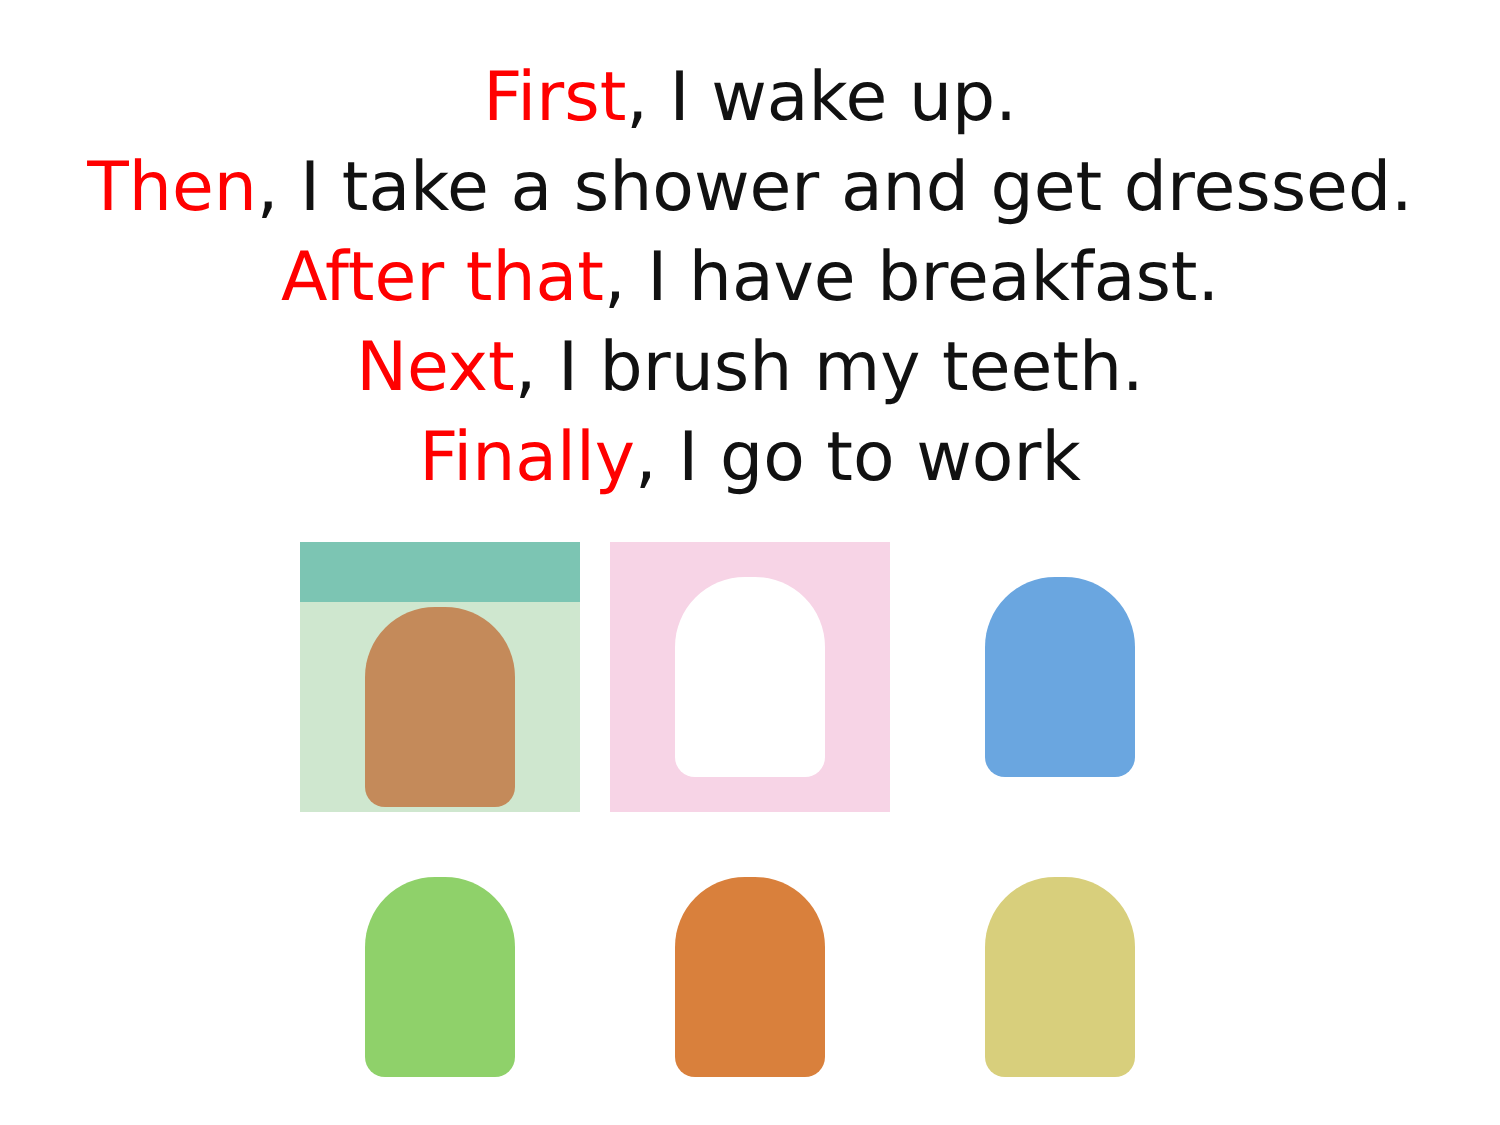First, I wake up.
Then, I take a shower and get dressed.
After that, I have breakfast.
Next, I brush my teeth.
Finally, I go to work